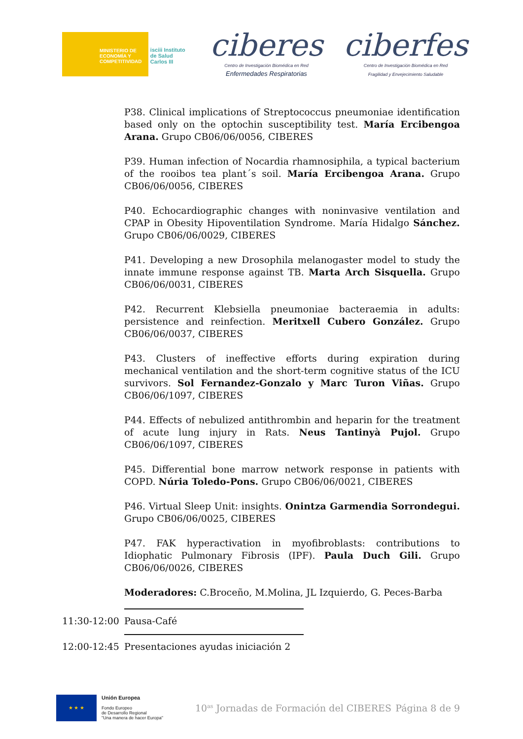MINISTERIO DE ECONOMÍA Y COMPETITIVIDAD
isciii Instituto de Salud Carlos III
ciberes
Centro de Investigación Biomédica en Red
Enfermedades Respiratorias
ciberfes
Centro de Investigación Biomédica en Red
Fragilidad y Envejecimiento Saludable
P38. Clinical implications of Streptococcus pneumoniae identification based only on the optochin susceptibility test. María Ercibengoa Arana. Grupo CB06/06/0056, CIBERES
P39. Human infection of Nocardia rhamnosiphila, a typical bacterium of the rooibos tea plant´s soil. María Ercibengoa Arana. Grupo CB06/06/0056, CIBERES
P40. Echocardiographic changes with noninvasive ventilation and CPAP in Obesity Hipoventilation Syndrome. María Hidalgo Sánchez. Grupo CB06/06/0029, CIBERES
P41. Developing a new Drosophila melanogaster model to study the innate immune response against TB. Marta Arch Sisquella. Grupo CB06/06/0031, CIBERES
P42. Recurrent Klebsiella pneumoniae bacteraemia in adults: persistence and reinfection. Meritxell Cubero González. Grupo CB06/06/0037, CIBERES
P43. Clusters of ineffective efforts during expiration during mechanical ventilation and the short-term cognitive status of the ICU survivors. Sol Fernandez-Gonzalo y Marc Turon Viñas. Grupo CB06/06/1097, CIBERES
P44. Effects of nebulized antithrombin and heparin for the treatment of acute lung injury in Rats. Neus Tantinyà Pujol. Grupo CB06/06/1097, CIBERES
P45. Differential bone marrow network response in patients with COPD. Núria Toledo-Pons. Grupo CB06/06/0021, CIBERES
P46. Virtual Sleep Unit: insights. Onintza Garmendia Sorrondegui. Grupo CB06/06/0025, CIBERES
P47. FAK hyperactivation in myofibroblasts: contributions to Idiophatic Pulmonary Fibrosis (IPF). Paula Duch Gili. Grupo CB06/06/0026, CIBERES
Moderadores: C.Broceño, M.Molina, JL Izquierdo, G. Peces-Barba
11:30-12:00 Pausa-Café
12:00-12:45 Presentaciones ayudas iniciación 2
★ ★ ★
Unión Europea
Fondo Europeo
de Desarrollo Regional
"Una manera de hacer Europa"
10<sup>as</sup> Jornadas de Formación del CIBERES
Página 8 de 9